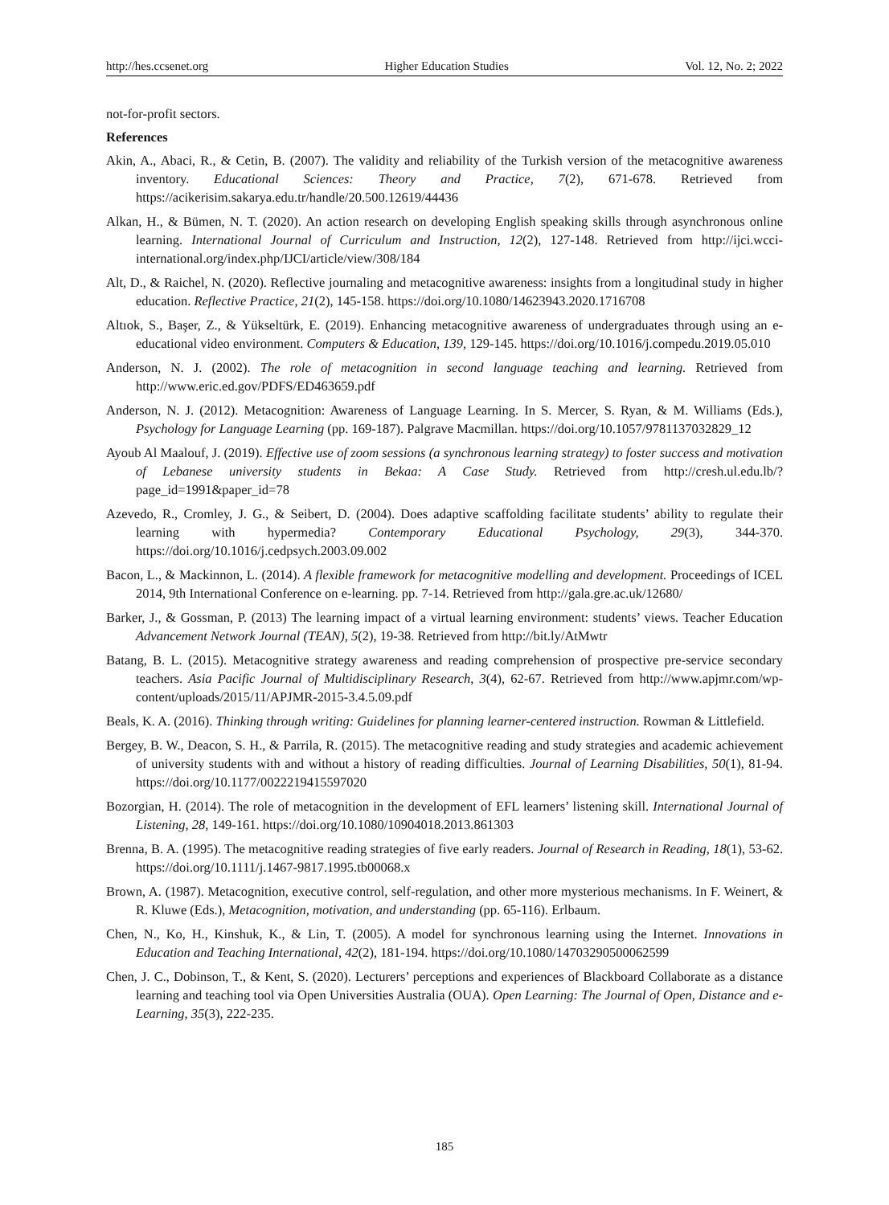http://hes.ccsenet.org Higher Education Studies Vol. 12, No. 2; 2022
not-for-profit sectors.
References
Akin, A., Abaci, R., & Cetin, B. (2007). The validity and reliability of the Turkish version of the metacognitive awareness inventory. Educational Sciences: Theory and Practice, 7(2), 671-678. Retrieved from https://acikerisim.sakarya.edu.tr/handle/20.500.12619/44436
Alkan, H., & Bümen, N. T. (2020). An action research on developing English speaking skills through asynchronous online learning. International Journal of Curriculum and Instruction, 12(2), 127-148. Retrieved from http://ijci.wcci-international.org/index.php/IJCI/article/view/308/184
Alt, D., & Raichel, N. (2020). Reflective journaling and metacognitive awareness: insights from a longitudinal study in higher education. Reflective Practice, 21(2), 145-158. https://doi.org/10.1080/14623943.2020.1716708
Altıok, S., Başer, Z., & Yükseltürk, E. (2019). Enhancing metacognitive awareness of undergraduates through using an e-educational video environment. Computers & Education, 139, 129-145. https://doi.org/10.1016/j.compedu.2019.05.010
Anderson, N. J. (2002). The role of metacognition in second language teaching and learning. Retrieved from http://www.eric.ed.gov/PDFS/ED463659.pdf
Anderson, N. J. (2012). Metacognition: Awareness of Language Learning. In S. Mercer, S. Ryan, & M. Williams (Eds.), Psychology for Language Learning (pp. 169-187). Palgrave Macmillan. https://doi.org/10.1057/9781137032829_12
Ayoub Al Maalouf, J. (2019). Effective use of zoom sessions (a synchronous learning strategy) to foster success and motivation of Lebanese university students in Bekaa: A Case Study. Retrieved from http://cresh.ul.edu.lb/?page_id=1991&paper_id=78
Azevedo, R., Cromley, J. G., & Seibert, D. (2004). Does adaptive scaffolding facilitate students’ ability to regulate their learning with hypermedia? Contemporary Educational Psychology, 29(3), 344-370. https://doi.org/10.1016/j.cedpsych.2003.09.002
Bacon, L., & Mackinnon, L. (2014). A flexible framework for metacognitive modelling and development. Proceedings of ICEL 2014, 9th International Conference on e-learning. pp. 7-14. Retrieved from http://gala.gre.ac.uk/12680/
Barker, J., & Gossman, P. (2013) The learning impact of a virtual learning environment: students’ views. Teacher Education Advancement Network Journal (TEAN), 5(2), 19-38. Retrieved from http://bit.ly/AtMwtr
Batang, B. L. (2015). Metacognitive strategy awareness and reading comprehension of prospective pre-service secondary teachers. Asia Pacific Journal of Multidisciplinary Research, 3(4), 62-67. Retrieved from http://www.apjmr.com/wp-content/uploads/2015/11/APJMR-2015-3.4.5.09.pdf
Beals, K. A. (2016). Thinking through writing: Guidelines for planning learner-centered instruction. Rowman & Littlefield.
Bergey, B. W., Deacon, S. H., & Parrila, R. (2015). The metacognitive reading and study strategies and academic achievement of university students with and without a history of reading difficulties. Journal of Learning Disabilities, 50(1), 81-94. https://doi.org/10.1177/0022219415597020
Bozorgian, H. (2014). The role of metacognition in the development of EFL learners’ listening skill. International Journal of Listening, 28, 149-161. https://doi.org/10.1080/10904018.2013.861303
Brenna, B. A. (1995). The metacognitive reading strategies of five early readers. Journal of Research in Reading, 18(1), 53-62. https://doi.org/10.1111/j.1467-9817.1995.tb00068.x
Brown, A. (1987). Metacognition, executive control, self-regulation, and other more mysterious mechanisms. In F. Weinert, & R. Kluwe (Eds.), Metacognition, motivation, and understanding (pp. 65-116). Erlbaum.
Chen, N., Ko, H., Kinshuk, K., & Lin, T. (2005). A model for synchronous learning using the Internet. Innovations in Education and Teaching International, 42(2), 181-194. https://doi.org/10.1080/14703290500062599
Chen, J. C., Dobinson, T., & Kent, S. (2020). Lecturers’ perceptions and experiences of Blackboard Collaborate as a distance learning and teaching tool via Open Universities Australia (OUA). Open Learning: The Journal of Open, Distance and e-Learning, 35(3), 222-235.
185